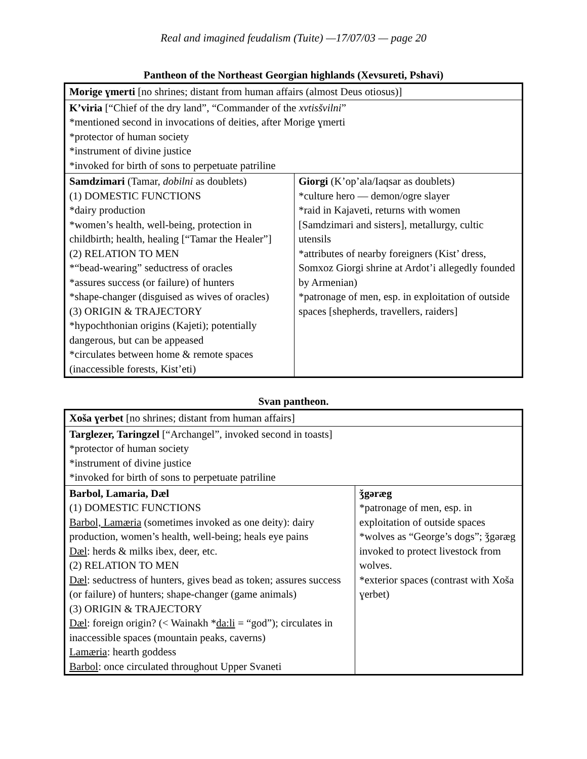Real and imagined feudalism (Tuite) —17/07/03 — page 20
Pantheon of the Northeast Georgian highlands (Xevsureti, Pshavi)
| Morige ɣmerti [no shrines; distant from human affairs (almost Deus otiosus)] | |
| K’viria [“Chief of the dry land”, “Commander of the xvtisšvilni ” *mentioned second in invocations of deities, after Morige ɣmerti *protector of human society *instrument of divine justice *invoked for birth of sons to perpetuate patriline | |
| Samdzimari (Tamar, dobilni as doublets) (1) DOMESTIC FUNCTIONS *dairy production *women’s health, well-being, protection in childbirth; health, healing [“Tamar the Healer”] (2) RELATION TO MEN *“bead-wearing” seductress of oracles *assures success (or failure) of hunters *shape-changer (disguised as wives of oracles) (3) ORIGIN & TRAJECTORY *hypochthonian origins (Kajeti); potentially dangerous, but can be appeased *circulates between home & remote spaces (inaccessible forests, Kist’eti) | Giorgi (K’op’ala/Iaqsar as doublets) *culture hero — demon/ogre slayer *raid in Kajaveti, returns with women [Samdzimari and sisters], metallurgy, cultic utensils *attributes of nearby foreigners (Kist’ dress, Somxoz Giorgi shrine at Ardot’i allegedly founded by Armenian) *patronage of men, esp. in exploitation of outside spaces [shepherds, travellers, raiders] |
Svan pantheon.
| Xoša ɣerbet [no shrines; distant from human affairs] | |
| Targlezer, Taringzel [“Archangel”, invoked second in toasts] *protector of human society *instrument of divine justice *invoked for birth of sons to perpetuate patriline | |
| Barbol, Lamaria, Dæl (1) DOMESTIC FUNCTIONS Barbol, Lamæria (sometimes invoked as one deity): dairy production, women’s health, well-being; heals eye pains Dæl : herds & milks ibex, deer, etc. (2) RELATION TO MEN Dæl : seductress of hunters, gives bead as token; assures success (or failure) of hunters; shape-changer (game animals) (3) ORIGIN & TRAJECTORY Dæl : foreign origin? (< Wainakh * da:li = “god”); circulates in inaccessible spaces (mountain peaks, caverns) Lamæria : hearth goddess Barbol : once circulated throughout Upper Svaneti | ǯgəræg *patronage of men, esp. in exploitation of outside spaces *wolves as “George’s dogs”; ǯgəræg invoked to protect livestock from wolves. *exterior spaces (contrast with Xoša ɣerbet) |